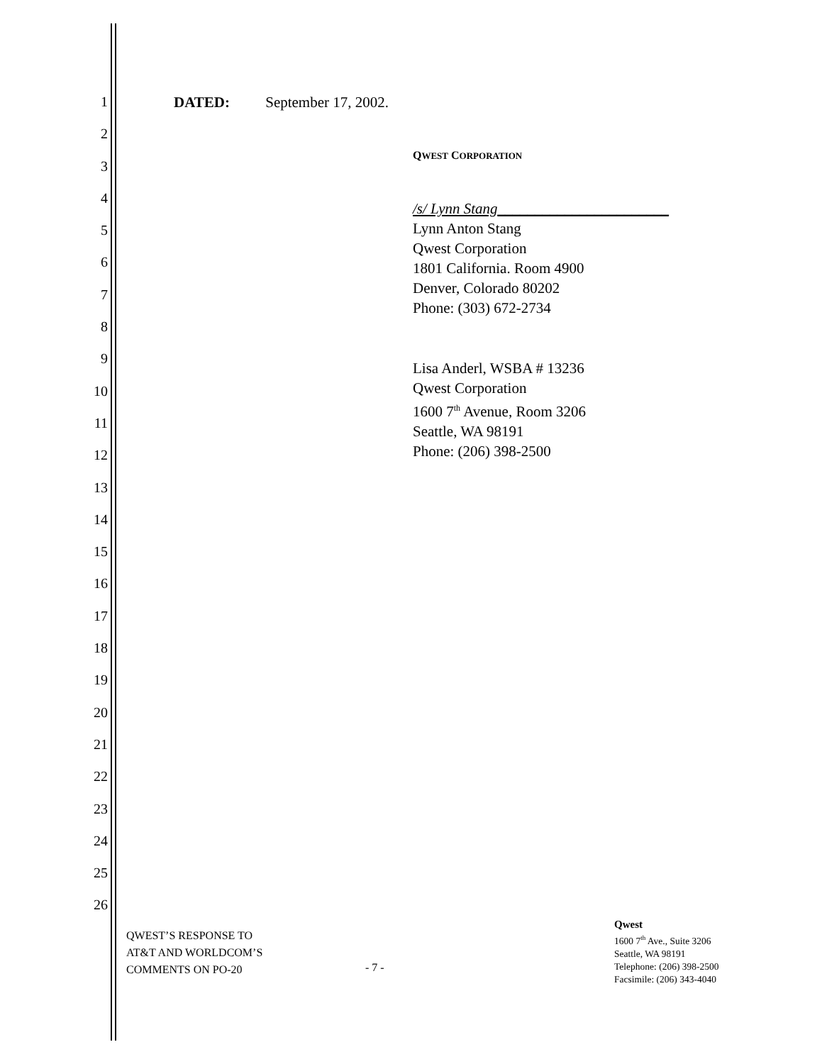1
2
3
4
5
6
7
8
9
10
11
12
13
14
15
16
17
18
19
20
21
22
23
24
25
26
DATED: September 17, 2002.
QWEST CORPORATION
/s/ Lynn Stang_______________________
Lynn Anton Stang
Qwest Corporation
1801 California. Room 4900
Denver, Colorado 80202
Phone: (303) 672-2734
Lisa Anderl, WSBA # 13236
Qwest Corporation
1600 7<sup>th</sup> Avenue, Room 3206
Seattle, WA 98191
Phone: (206) 398-2500
QWEST’S RESPONSE TO
AT&T AND WORLDCOM’S
COMMENTS ON PO-20
- 7 -
Qwest
1600 7<sup>th</sup> Ave., Suite 3206
Seattle, WA 98191
Telephone: (206) 398-2500
Facsimile: (206) 343-4040